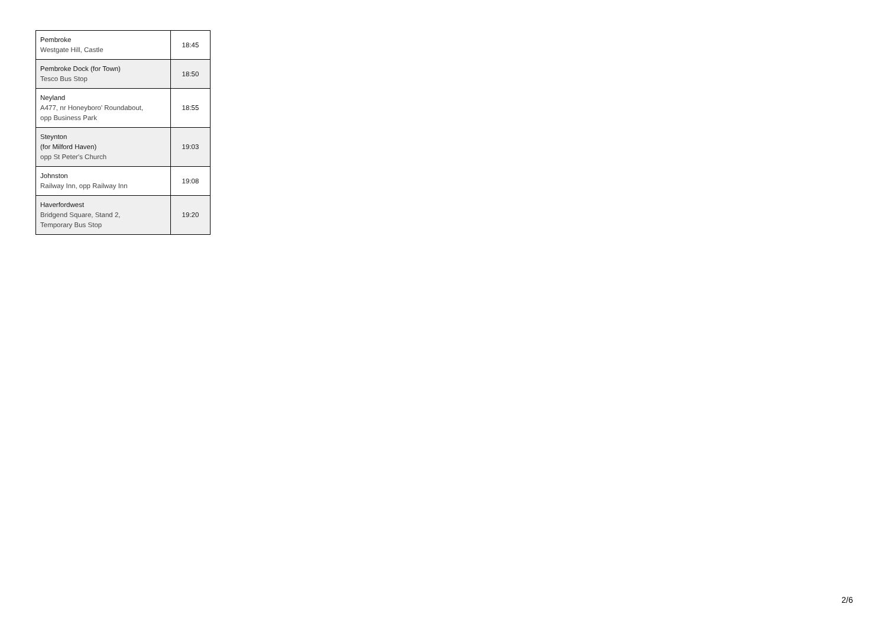| Pembroke Westgate Hill, Castle | 18:45 |
| Pembroke Dock (for Town) Tesco Bus Stop | 18:50 |
| Neyland A477, nr Honeyboro' Roundabout, opp Business Park | 18:55 |
| Steynton (for Milford Haven) opp St Peter's Church | 19:03 |
| Johnston Railway Inn, opp Railway Inn | 19:08 |
| Haverfordwest Bridgend Square, Stand 2, Temporary Bus Stop | 19:20 |
2/6